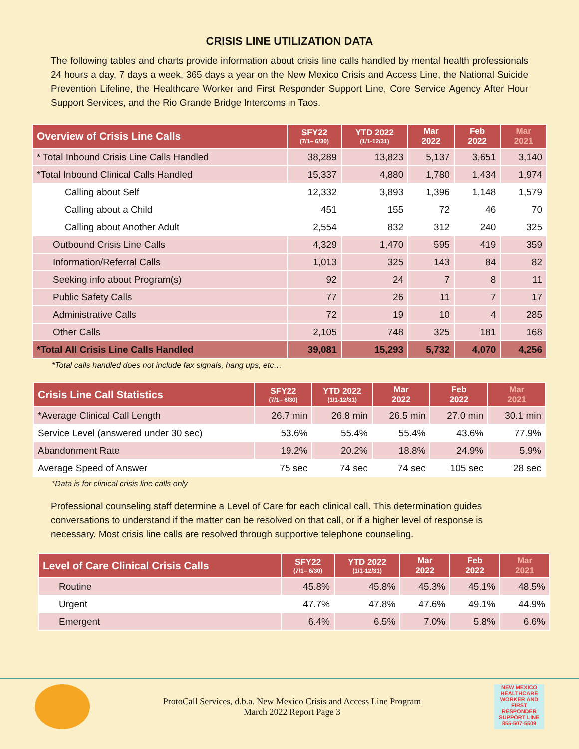CRISIS LINE UTILIZATION DATA
The following tables and charts provide information about crisis line calls handled by mental health professionals 24 hours a day, 7 days a week, 365 days a year on the New Mexico Crisis and Access Line, the National Suicide Prevention Lifeline, the Healthcare Worker and First Responder Support Line, Core Service Agency After Hour Support Services, and the Rio Grande Bridge Intercoms in Taos.
| Overview of Crisis Line Calls | SFY22 (7/1– 6/30) | YTD 2022 (1/1-12/31) | Mar 2022 | Feb 2022 | Mar 2021 |
| --- | --- | --- | --- | --- | --- |
| * Total Inbound Crisis Line Calls Handled | 38,289 | 13,823 | 5,137 | 3,651 | 3,140 |
| *Total Inbound Clinical Calls Handled | 15,337 | 4,880 | 1,780 | 1,434 | 1,974 |
| Calling about Self | 12,332 | 3,893 | 1,396 | 1,148 | 1,579 |
| Calling about a Child | 451 | 155 | 72 | 46 | 70 |
| Calling about Another Adult | 2,554 | 832 | 312 | 240 | 325 |
| Outbound Crisis Line Calls | 4,329 | 1,470 | 595 | 419 | 359 |
| Information/Referral Calls | 1,013 | 325 | 143 | 84 | 82 |
| Seeking info about Program(s) | 92 | 24 | 7 | 8 | 11 |
| Public Safety Calls | 77 | 26 | 11 | 7 | 17 |
| Administrative Calls | 72 | 19 | 10 | 4 | 285 |
| Other Calls | 2,105 | 748 | 325 | 181 | 168 |
| *Total All Crisis Line Calls Handled | 39,081 | 15,293 | 5,732 | 4,070 | 4,256 |
*Total calls handled does not include fax signals, hang ups, etc…
| Crisis Line Call Statistics | SFY22 (7/1– 6/30) | YTD 2022 (1/1-12/31) | Mar 2022 | Feb 2022 | Mar 2021 |
| --- | --- | --- | --- | --- | --- |
| *Average Clinical Call Length | 26.7 min | 26.8 min | 26.5 min | 27.0 min | 30.1 min |
| Service Level (answered under 30 sec) | 53.6% | 55.4% | 55.4% | 43.6% | 77.9% |
| Abandonment Rate | 19.2% | 20.2% | 18.8% | 24.9% | 5.9% |
| Average Speed of Answer | 75 sec | 74 sec | 74 sec | 105 sec | 28 sec |
*Data is for clinical crisis line calls only
Professional counseling staff determine a Level of Care for each clinical call. This determination guides conversations to understand if the matter can be resolved on that call, or if a higher level of response is necessary. Most crisis line calls are resolved through supportive telephone counseling.
| Level of Care Clinical Crisis Calls | SFY22 (7/1– 6/30) | YTD 2022 (1/1-12/31) | Mar 2022 | Feb 2022 | Mar 2021 |
| --- | --- | --- | --- | --- | --- |
| Routine | 45.8% | 45.8% | 45.3% | 45.1% | 48.5% |
| Urgent | 47.7% | 47.8% | 47.6% | 49.1% | 44.9% |
| Emergent | 6.4% | 6.5% | 7.0% | 5.8% | 6.6% |
ProtoCall Services, d.b.a. New Mexico Crisis and Access Line Program
March 2022 Report Page 3
NEW MEXICO HEALTHCARE WORKER AND FIRST RESPONDER SUPPORT LINE
855-507-5509